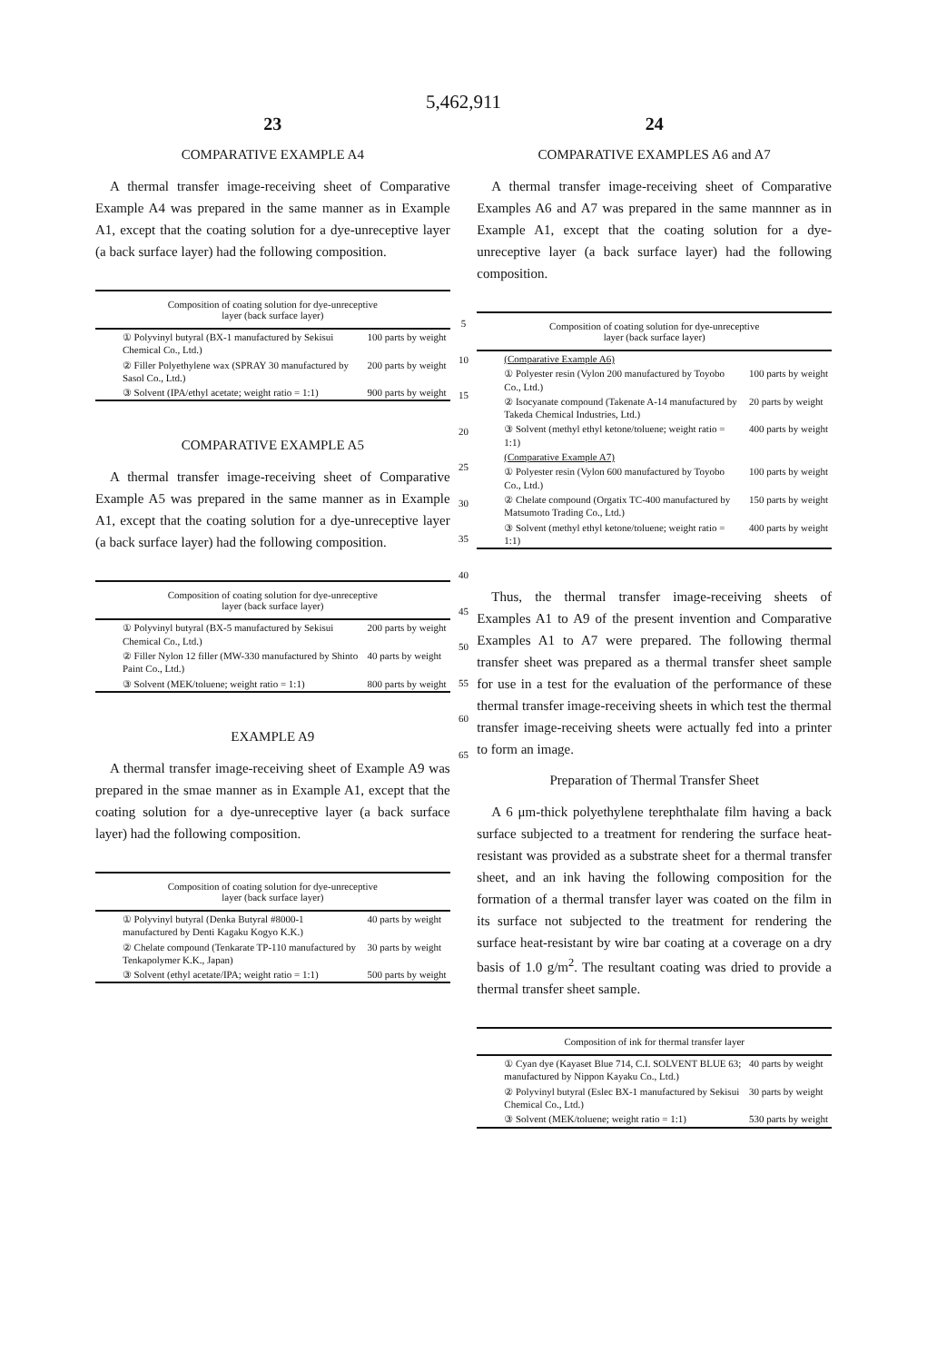5,462,911
23
COMPARATIVE EXAMPLE A4
A thermal transfer image-receiving sheet of Comparative Example A4 was prepared in the same manner as in Example A1, except that the coating solution for a dye-unreceptive layer (a back surface layer) had the following composition.
| Composition of coating solution for dye-unreceptive layer (back surface layer) | |
| --- | --- |
| ① Polyvinyl butyral (BX-1 manufactured by Sekisui Chemical Co., Ltd.) | 100 parts by weight |
| ② Filler Polyethylene wax (SPRAY 30 manufactured by Sasol Co., Ltd.) | 200 parts by weight |
| ③ Solvent (IPA/ethyl acetate; weight ratio = 1:1) | 900 parts by weight |
COMPARATIVE EXAMPLE A5
A thermal transfer image-receiving sheet of Comparative Example A5 was prepared in the same manner as in Example A1, except that the coating solution for a dye-unreceptive layer (a back surface layer) had the following composition.
| Composition of coating solution for dye-unreceptive layer (back surface layer) | |
| --- | --- |
| ① Polyvinyl butyral (BX-5 manufactured by Sekisui Chemical Co., Ltd.) | 200 parts by weight |
| ② Filler Nylon 12 filler (MW-330 manufactured by Shinto Paint Co., Ltd.) | 40 parts by weight |
| ③ Solvent (MEK/toluene; weight ratio = 1:1) | 800 parts by weight |
EXAMPLE A9
A thermal transfer image-receiving sheet of Example A9 was prepared in the smae manner as in Example A1, except that the coating solution for a dye-unreceptive layer (a back surface layer) had the following composition.
| Composition of coating solution for dye-unreceptive layer (back surface layer) | |
| --- | --- |
| ① Polyvinyl butyral (Denka Butyral #8000-1 manufactured by Denti Kagaku Kogyo K.K.) | 40 parts by weight |
| ② Chelate compound (Tenkarate TP-110 manufactured by Tenkapolymer K.K., Japan) | 30 parts by weight |
| ③ Solvent (ethyl acetate/IPA; weight ratio = 1:1) | 500 parts by weight |
5
10
15
20
25
30
35
40
45
50
55
60
65
24
COMPARATIVE EXAMPLES A6 and A7
A thermal transfer image-receiving sheet of Comparative Examples A6 and A7 was prepared in the same mannner as in Example A1, except that the coating solution for a dye-unreceptive layer (a back surface layer) had the following composition.
| Composition of coating solution for dye-unreceptive layer (back surface layer) | |
| --- | --- |
| (Comparative Example A6) | |
| ① Polyester resin (Vylon 200 manufactured by Toyobo Co., Ltd.) | 100 parts by weight |
| ② Isocyanate compound (Takenate A-14 manufactured by Takeda Chemical Industries, Ltd.) | 20 parts by weight |
| ③ Solvent (methyl ethyl ketone/toluene; weight ratio = 1:1) | 400 parts by weight |
| (Comparative Example A7) | |
| ① Polyester resin (Vylon 600 manufactured by Toyobo Co., Ltd.) | 100 parts by weight |
| ② Chelate compound (Orgatix TC-400 manufactured by Matsumoto Trading Co., Ltd.) | 150 parts by weight |
| ③ Solvent (methyl ethyl ketone/toluene; weight ratio = 1:1) | 400 parts by weight |
Thus, the thermal transfer image-receiving sheets of Examples A1 to A9 of the present invention and Comparative Examples A1 to A7 were prepared. The following thermal transfer sheet was prepared as a thermal transfer sheet sample for use in a test for the evaluation of the performance of these thermal transfer image-receiving sheets in which test the thermal transfer image-receiving sheets were actually fed into a printer to form an image.
Preparation of Thermal Transfer Sheet
A 6 μm-thick polyethylene terephthalate film having a back surface subjected to a treatment for rendering the surface heat-resistant was provided as a substrate sheet for a thermal transfer sheet, and an ink having the following composition for the formation of a thermal transfer layer was coated on the film in its surface not subjected to the treatment for rendering the surface heat-resistant by wire bar coating at a coverage on a dry basis of 1.0 g/m<sup>2</sup>. The resultant coating was dried to provide a thermal transfer sheet sample.
| Composition of ink for thermal transfer layer | |
| --- | --- |
| ① Cyan dye (Kayaset Blue 714, C.I. SOLVENT BLUE 63; manufactured by Nippon Kayaku Co., Ltd.) | 40 parts by weight |
| ② Polyvinyl butyral (Eslec BX-1 manufactured by Sekisui Chemical Co., Ltd.) | 30 parts by weight |
| ③ Solvent (MEK/toluene; weight ratio = 1:1) | 530 parts by weight |